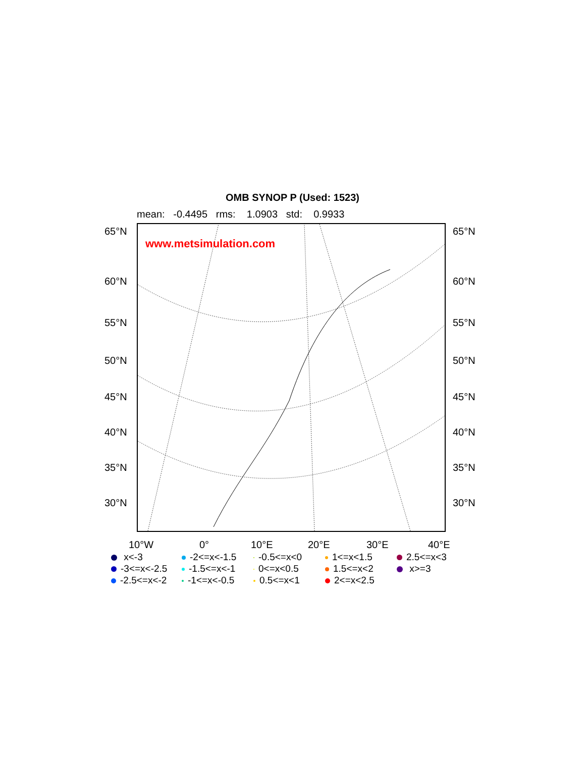OMB SYNOP P (Used: 1523)
mean: -0.4495 rms: 1.0903 std: 0.9933
www.metsimulation.com
65°N 65°N
60°N 60°N
55°N 55°N
50°N 50°N
45°N 45°N
40°N 40°N
35°N 35°N
30°N 30°N
10°W 0° 10°E 20°E 30°E 40°E
x<-3 -2<=x<-1.5 -0.5<=x<0 1<=x<1.5 2.5<=x<3 -3<=x<-2.5 -1.5<=x<-1 0<=x<0.5 1.5<=x<2 x>=3 -2.5<=x<-2 -1<=x<-0.5 0.5<=x<1 2<=x<2.5